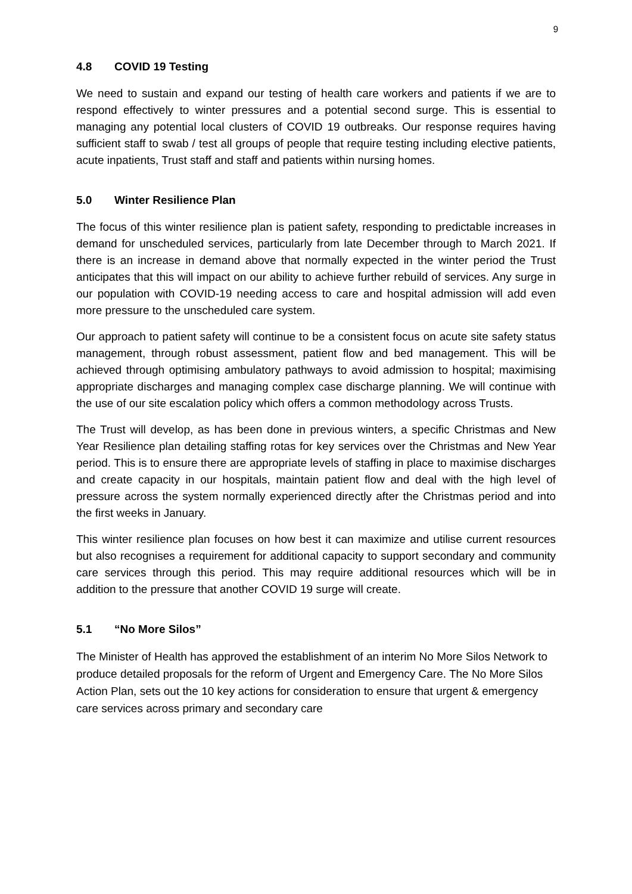9
4.8 COVID 19 Testing
We need to sustain and expand our testing of health care workers and patients if we are to respond effectively to winter pressures and a potential second surge. This is essential to managing any potential local clusters of COVID 19 outbreaks. Our response requires having sufficient staff to swab / test all groups of people that require testing including elective patients, acute inpatients, Trust staff and staff and patients within nursing homes.
5.0 Winter Resilience Plan
The focus of this winter resilience plan is patient safety, responding to predictable increases in demand for unscheduled services, particularly from late December through to March 2021. If there is an increase in demand above that normally expected in the winter period the Trust anticipates that this will impact on our ability to achieve further rebuild of services. Any surge in our population with COVID-19 needing access to care and hospital admission will add even more pressure to the unscheduled care system.
Our approach to patient safety will continue to be a consistent focus on acute site safety status management, through robust assessment, patient flow and bed management. This will be achieved through optimising ambulatory pathways to avoid admission to hospital; maximising appropriate discharges and managing complex case discharge planning. We will continue with the use of our site escalation policy which offers a common methodology across Trusts.
The Trust will develop, as has been done in previous winters, a specific Christmas and New Year Resilience plan detailing staffing rotas for key services over the Christmas and New Year period. This is to ensure there are appropriate levels of staffing in place to maximise discharges and create capacity in our hospitals, maintain patient flow and deal with the high level of pressure across the system normally experienced directly after the Christmas period and into the first weeks in January.
This winter resilience plan focuses on how best it can maximize and utilise current resources but also recognises a requirement for additional capacity to support secondary and community care services through this period. This may require additional resources which will be in addition to the pressure that another COVID 19 surge will create.
5.1 “No More Silos”
The Minister of Health has approved the establishment of an interim No More Silos Network to produce detailed proposals for the reform of Urgent and Emergency Care. The No More Silos Action Plan, sets out the 10 key actions for consideration to ensure that urgent & emergency care services across primary and secondary care